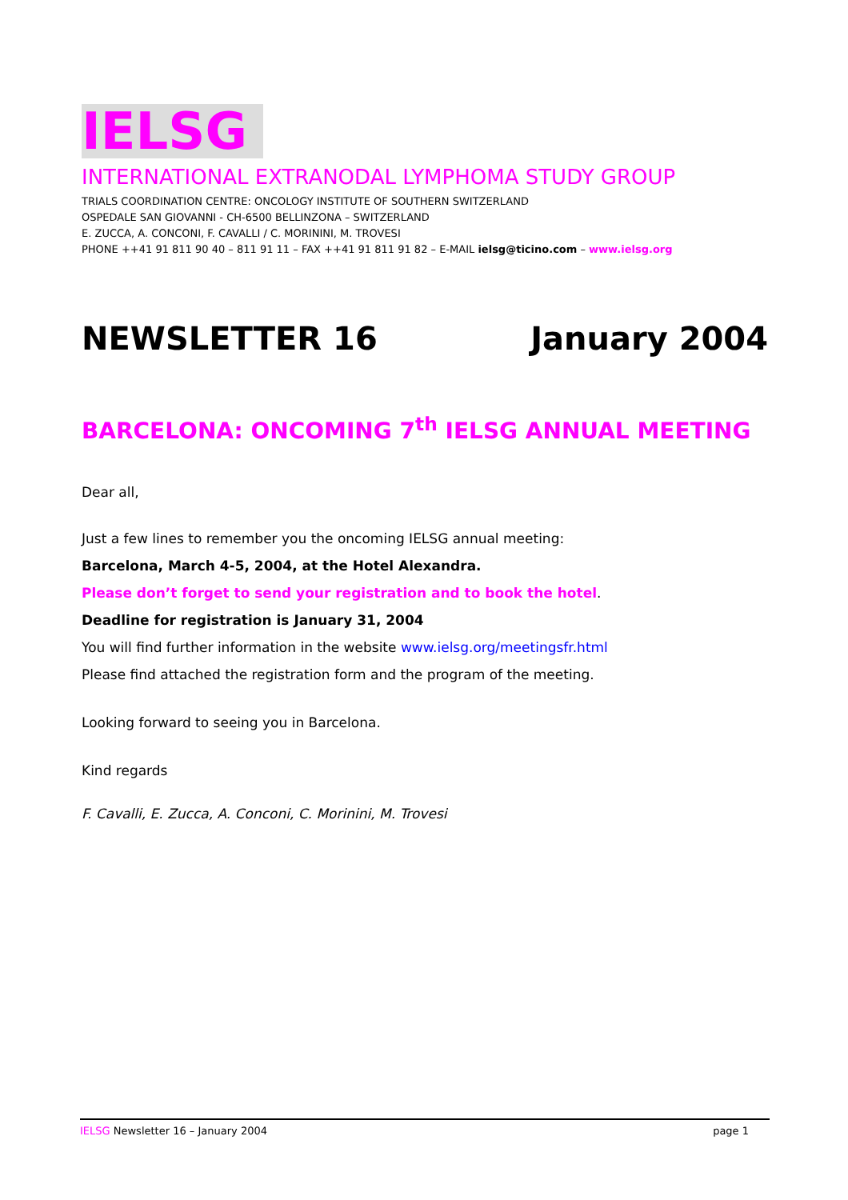IELSG
INTERNATIONAL EXTRANODAL LYMPHOMA STUDY GROUP
TRIALS COORDINATION CENTRE: ONCOLOGY INSTITUTE OF SOUTHERN SWITZERLAND
OSPEDALE SAN GIOVANNI - CH-6500 BELLINZONA – SWITZERLAND
E. ZUCCA, A. CONCONI, F. CAVALLI / C. MORININI, M. TROVESI
PHONE ++41 91 811 90 40 – 811 91 11 – FAX ++41 91 811 91 82 – E-MAIL ielsg@ticino.com – www.ielsg.org
NEWSLETTER 16 January 2004
BARCELONA: ONCOMING 7<sup>th</sup> IELSG ANNUAL MEETING
Dear all,
Just a few lines to remember you the oncoming IELSG annual meeting:
Barcelona, March 4-5, 2004, at the Hotel Alexandra.
Please don’t forget to send your registration and to book the hotel.
Deadline for registration is January 31, 2004
You will find further information in the website www.ielsg.org/meetingsfr.html
Please find attached the registration form and the program of the meeting.
Looking forward to seeing you in Barcelona.
Kind regards
F. Cavalli, E. Zucca, A. Conconi, C. Morinini, M. Trovesi
IELSG Newsletter 16 – January 2004 page 1